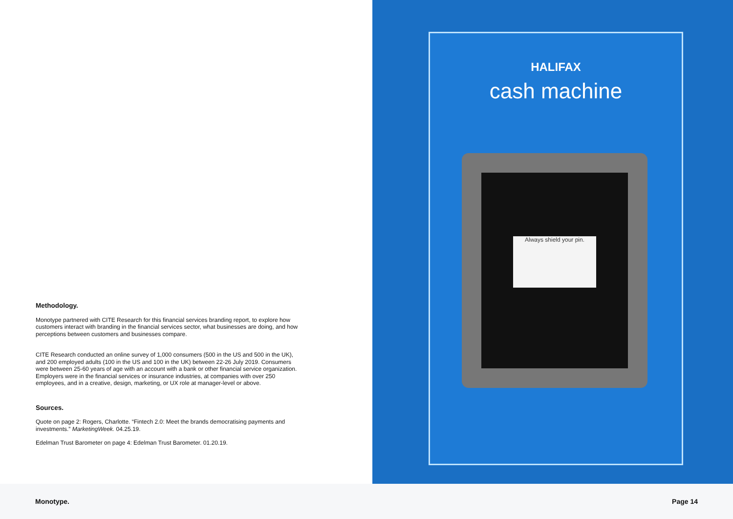Methodology.
Monotype partnered with CITE Research for this financial services branding report, to explore how customers interact with branding in the financial services sector, what businesses are doing, and how perceptions between customers and businesses compare.
CITE Research conducted an online survey of 1,000 consumers (500 in the US and 500 in the UK), and 200 employed adults (100 in the US and 100 in the UK) between 22-26 July 2019. Consumers were between 25-60 years of age with an account with a bank or other financial service organization. Employers were in the financial services or insurance industries, at companies with over 250 employees, and in a creative, design, marketing, or UX role at manager-level or above.
Sources.
Quote on page 2: Rogers, Charlotte. “Fintech 2.0: Meet the brands democratising payments and investments.” MarketingWeek. 04.25.19.
Edelman Trust Barometer on page 4: Edelman Trust Barometer. 01.20.19.
HALIFAX
cash machine
Always shield your pin.
Monotype. Page 14